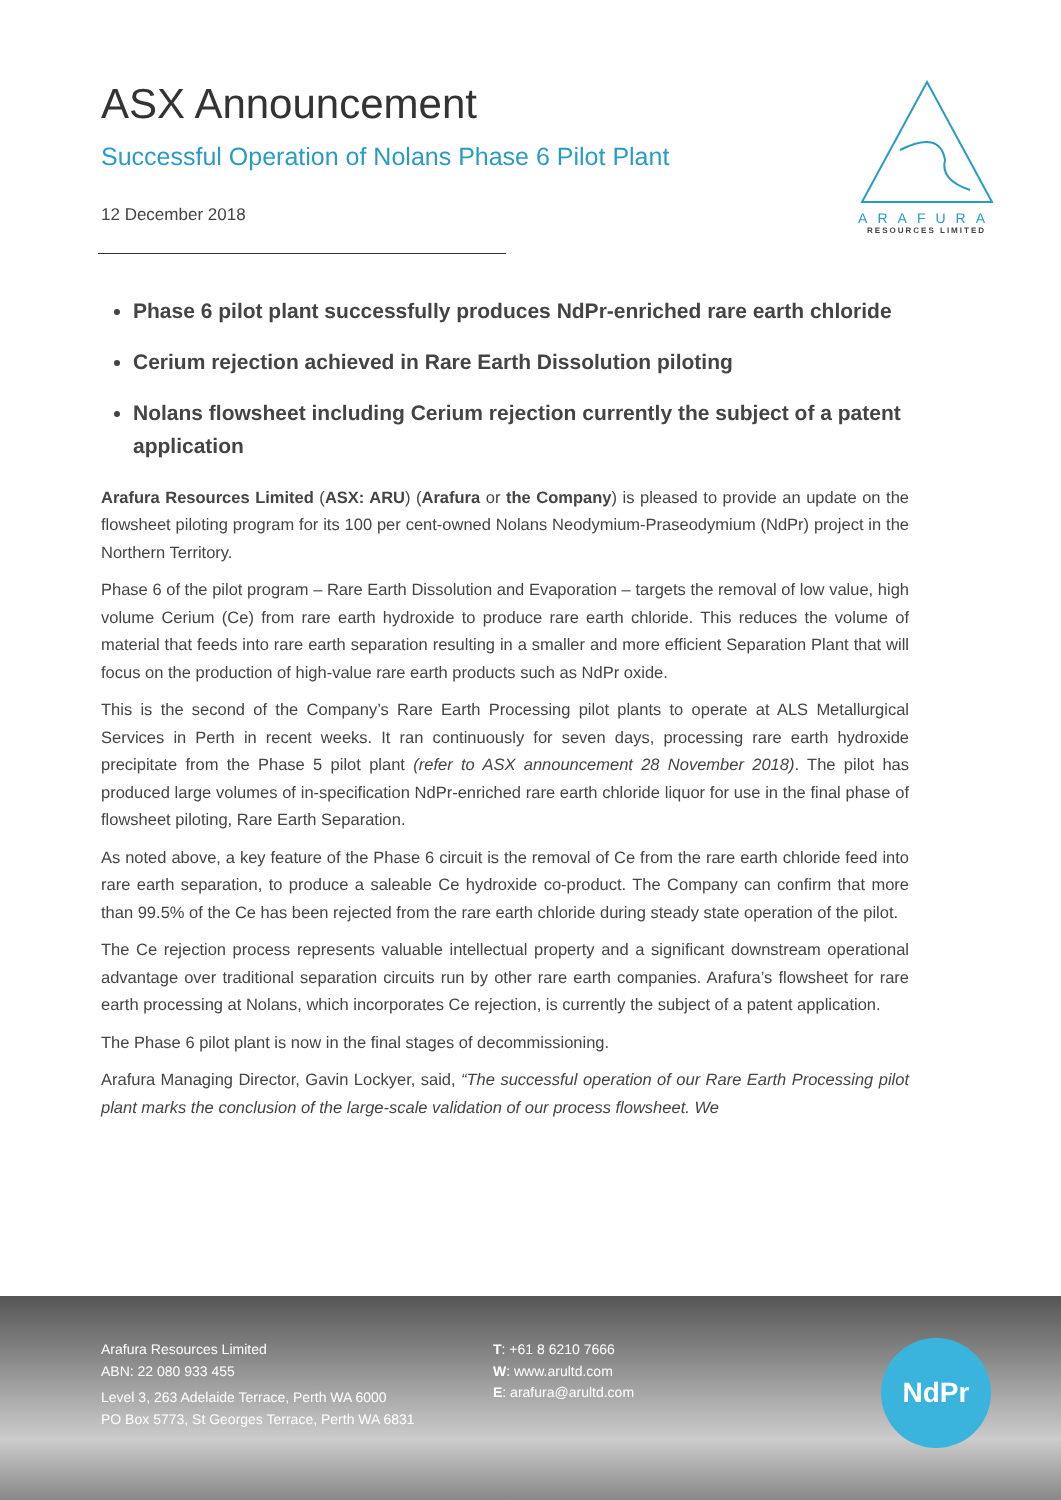ARAFURA
RESOURCES LIMITED
ASX Announcement
Successful Operation of Nolans Phase 6 Pilot Plant
12 December 2018
Phase 6 pilot plant successfully produces NdPr-enriched rare earth chloride
Cerium rejection achieved in Rare Earth Dissolution piloting
Nolans flowsheet including Cerium rejection currently the subject of a patent application
Arafura Resources Limited (ASX: ARU) (Arafura or the Company) is pleased to provide an update on the flowsheet piloting program for its 100 per cent-owned Nolans Neodymium-Praseodymium (NdPr) project in the Northern Territory.
Phase 6 of the pilot program – Rare Earth Dissolution and Evaporation – targets the removal of low value, high volume Cerium (Ce) from rare earth hydroxide to produce rare earth chloride. This reduces the volume of material that feeds into rare earth separation resulting in a smaller and more efficient Separation Plant that will focus on the production of high-value rare earth products such as NdPr oxide.
This is the second of the Company’s Rare Earth Processing pilot plants to operate at ALS Metallurgical Services in Perth in recent weeks. It ran continuously for seven days, processing rare earth hydroxide precipitate from the Phase 5 pilot plant (refer to ASX announcement 28 November 2018). The pilot has produced large volumes of in-specification NdPr-enriched rare earth chloride liquor for use in the final phase of flowsheet piloting, Rare Earth Separation.
As noted above, a key feature of the Phase 6 circuit is the removal of Ce from the rare earth chloride feed into rare earth separation, to produce a saleable Ce hydroxide co-product. The Company can confirm that more than 99.5% of the Ce has been rejected from the rare earth chloride during steady state operation of the pilot.
The Ce rejection process represents valuable intellectual property and a significant downstream operational advantage over traditional separation circuits run by other rare earth companies. Arafura’s flowsheet for rare earth processing at Nolans, which incorporates Ce rejection, is currently the subject of a patent application.
The Phase 6 pilot plant is now in the final stages of decommissioning.
Arafura Managing Director, Gavin Lockyer, said, “The successful operation of our Rare Earth Processing pilot plant marks the conclusion of the large-scale validation of our process flowsheet. We
Arafura Resources Limited
ABN: 22 080 933 455
Level 3, 263 Adelaide Terrace, Perth WA 6000
PO Box 5773, St Georges Terrace, Perth WA 6831
T: +61 8 6210 7666
W: www.arultd.com
E: arafura@arultd.com
NdPr